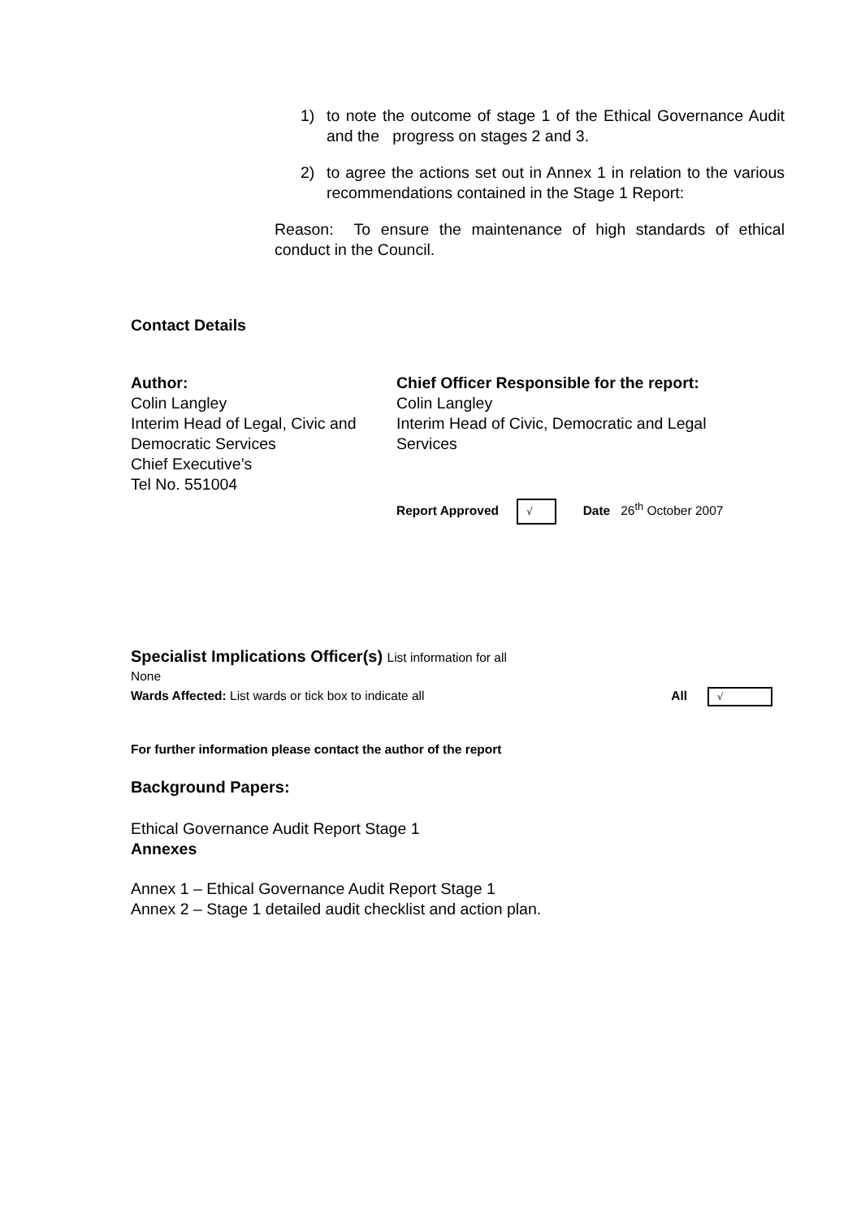1) to note the outcome of stage 1 of the Ethical Governance Audit and the progress on stages 2 and 3.
2) to agree the actions set out in Annex 1 in relation to the various recommendations contained in the Stage 1 Report:
Reason: To ensure the maintenance of high standards of ethical conduct in the Council.
Contact Details
Author:
Colin Langley
Interim Head of Legal, Civic and Democratic Services
Chief Executive’s
Tel No. 551004
Chief Officer Responsible for the report:
Colin Langley
Interim Head of Civic, Democratic and Legal Services
Report Approved √ Date 26<sup>th</sup> October 2007
Specialist Implications Officer(s) List information for all
None
Wards Affected: List wards or tick box to indicate all All √
For further information please contact the author of the report
Background Papers:
Ethical Governance Audit Report Stage 1
Annexes
Annex 1 – Ethical Governance Audit Report Stage 1
Annex 2 – Stage 1 detailed audit checklist and action plan.